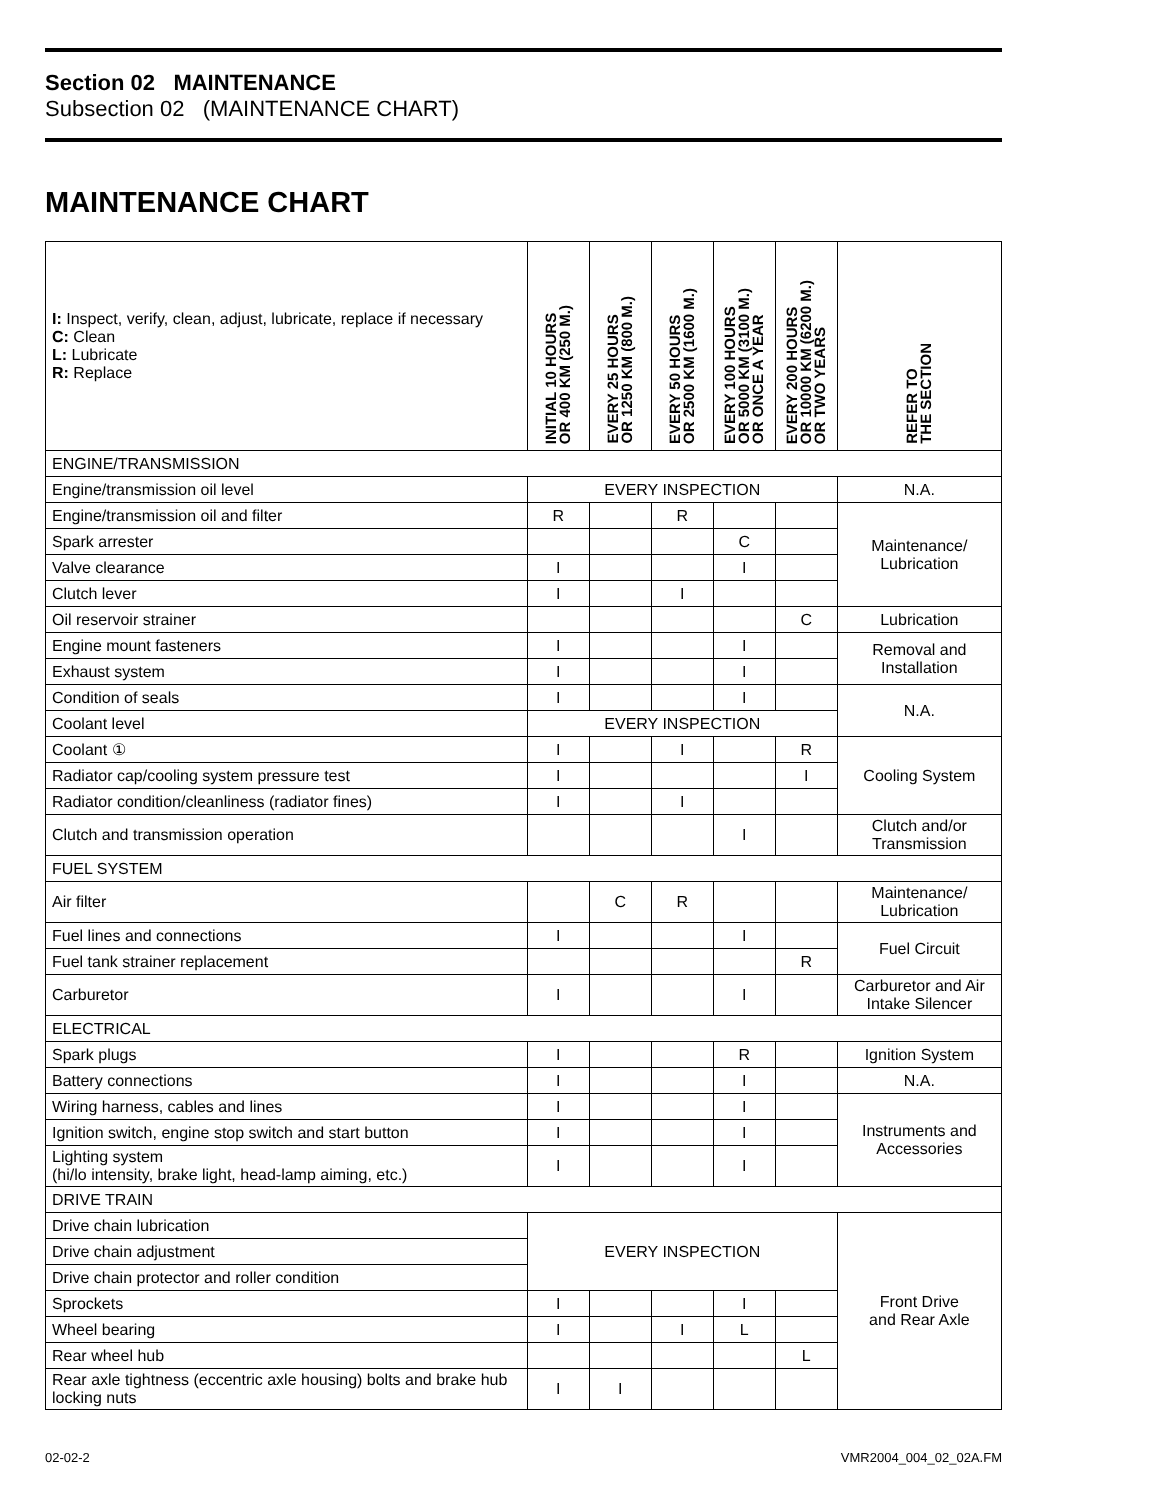Section 02 MAINTENANCE
Subsection 02 (MAINTENANCE CHART)
MAINTENANCE CHART
| I: Inspect, verify, clean, adjust, lubricate, replace if necessary C: Clean L: Lubricate R: Replace | INITIAL 10 HOURS OR 400 KM (250 M.) | EVERY 25 HOURS OR 1250 KM (800 M.) | EVERY 50 HOURS OR 2500 KM (1600 M.) | EVERY 100 HOURS OR 5000 KM (3100 M.) OR ONCE A YEAR | EVERY 200 HOURS OR 10000 KM (6200 M.) OR TWO YEARS | REFER TO THE SECTION |
| --- | --- | --- | --- | --- | --- | --- |
| ENGINE/TRANSMISSION | | | | | | |
| Engine/transmission oil level | EVERY INSPECTION | | | | | N.A. |
| Engine/transmission oil and filter | R | | R | | | Maintenance/ Lubrication |
| Spark arrester | | | | C | | |
| Valve clearance | I | | | I | | |
| Clutch lever | I | | I | | | |
| Oil reservoir strainer | | | | | C | Lubrication |
| Engine mount fasteners | I | | | I | | Removal and Installation |
| Exhaust system | I | | | I | | |
| Condition of seals | I | | | I | | N.A. |
| Coolant level | EVERY INSPECTION | | | | | |
| Coolant ① | I | | I | | R | Cooling System |
| Radiator cap/cooling system pressure test | I | | | | I | |
| Radiator condition/cleanliness (radiator fines) | I | | I | | | |
| Clutch and transmission operation | | | | I | | Clutch and/or Transmission |
| FUEL SYSTEM | | | | | | |
| Air filter | | C | R | | | Maintenance/ Lubrication |
| Fuel lines and connections | I | | | I | | Fuel Circuit |
| Fuel tank strainer replacement | | | | | R | |
| Carburetor | I | | | I | | Carburetor and Air Intake Silencer |
| ELECTRICAL | | | | | | |
| Spark plugs | I | | | R | | Ignition System |
| Battery connections | I | | | I | | N.A. |
| Wiring harness, cables and lines | I | | | I | | Instruments and Accessories |
| Ignition switch, engine stop switch and start button | I | | | I | | |
| Lighting system (hi/lo intensity, brake light, head-lamp aiming, etc.) | I | | | I | | |
| DRIVE TRAIN | | | | | | |
| Drive chain lubrication | EVERY INSPECTION | | | | | Front Drive and Rear Axle |
| Drive chain adjustment | | | | | | |
| Drive chain protector and roller condition | | | | | | |
| Sprockets | I | | | I | | |
| Wheel bearing | I | | I | L | | |
| Rear wheel hub | | | | | L | |
| Rear axle tightness (eccentric axle housing) bolts and brake hub locking nuts | I | I | | | | |
02-02-2 VMR2004_004_02_02A.FM